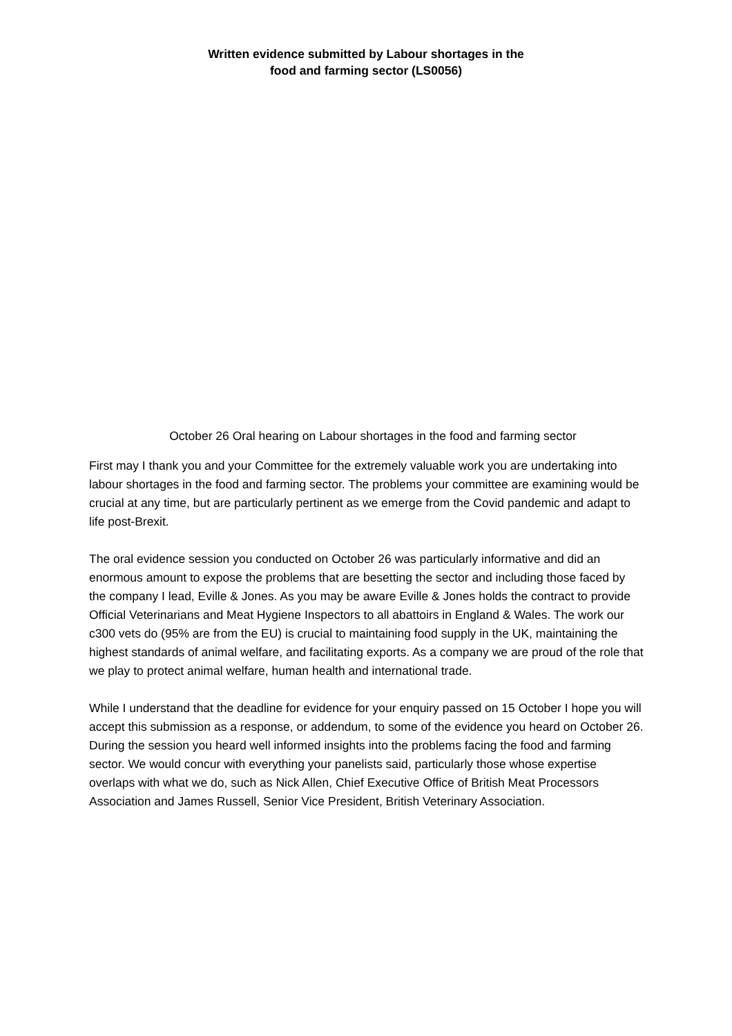Written evidence submitted by Labour shortages in the
food and farming sector (LS0056)
October 26 Oral hearing on Labour shortages in the food and farming sector
First may I thank you and your Committee for the extremely valuable work you are undertaking into labour shortages in the food and farming sector. The problems your committee are examining would be crucial at any time, but are particularly pertinent as we emerge from the Covid pandemic and adapt to life post-Brexit.
The oral evidence session you conducted on October 26 was particularly informative and did an enormous amount to expose the problems that are besetting the sector and including those faced by the company I lead, Eville & Jones. As you may be aware Eville & Jones holds the contract to provide Official Veterinarians and Meat Hygiene Inspectors to all abattoirs in England & Wales. The work our c300 vets do (95% are from the EU) is crucial to maintaining food supply in the UK, maintaining the highest standards of animal welfare, and facilitating exports. As a company we are proud of the role that we play to protect animal welfare, human health and international trade.
While I understand that the deadline for evidence for your enquiry passed on 15 October I hope you will accept this submission as a response, or addendum, to some of the evidence you heard on October 26. During the session you heard well informed insights into the problems facing the food and farming sector. We would concur with everything your panelists said, particularly those whose expertise overlaps with what we do, such as Nick Allen, Chief Executive Office of British Meat Processors Association and James Russell, Senior Vice President, British Veterinary Association.